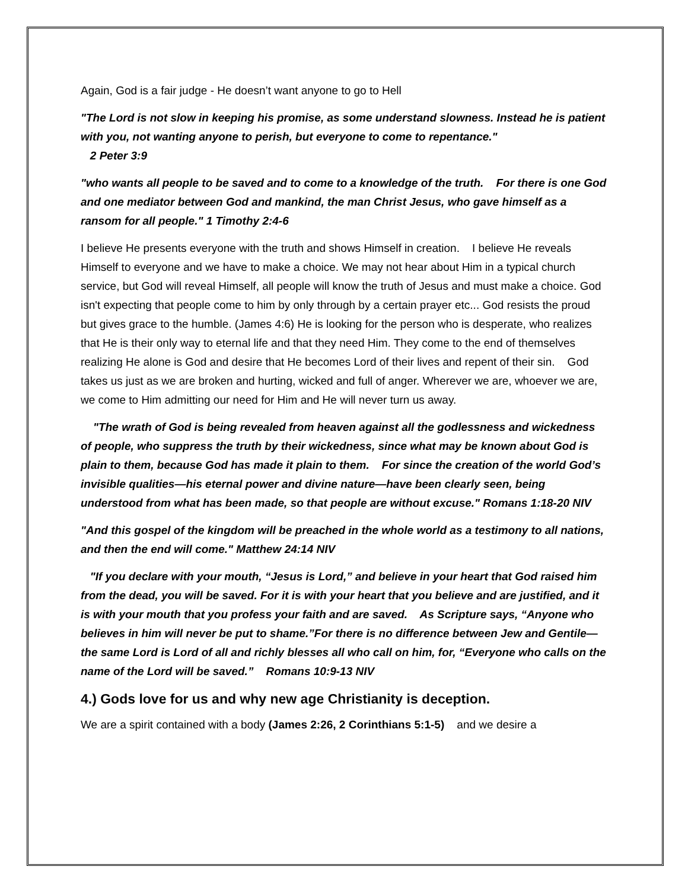Again, God is a fair judge - He doesn’t want anyone to go to Hell
"The Lord is not slow in keeping his promise, as some understand slowness. Instead he is patient with you, not wanting anyone to perish, but everyone to come to repentance."
2 Peter 3:9
"who wants all people to be saved and to come to a knowledge of the truth. For there is one God and one mediator between God and mankind, the man Christ Jesus, who gave himself as a ransom for all people." 1 Timothy 2:4-6
I believe He presents everyone with the truth and shows Himself in creation. I believe He reveals Himself to everyone and we have to make a choice. We may not hear about Him in a typical church service, but God will reveal Himself, all people will know the truth of Jesus and must make a choice. God isn't expecting that people come to him by only through by a certain prayer etc... God resists the proud but gives grace to the humble. (James 4:6) He is looking for the person who is desperate, who realizes that He is their only way to eternal life and that they need Him. They come to the end of themselves realizing He alone is God and desire that He becomes Lord of their lives and repent of their sin. God takes us just as we are broken and hurting, wicked and full of anger. Wherever we are, whoever we are, we come to Him admitting our need for Him and He will never turn us away.
"The wrath of God is being revealed from heaven against all the godlessness and wickedness of people, who suppress the truth by their wickedness, since what may be known about God is plain to them, because God has made it plain to them. For since the creation of the world God’s invisible qualities—his eternal power and divine nature—have been clearly seen, being understood from what has been made, so that people are without excuse." Romans 1:18-20 NIV
"And this gospel of the kingdom will be preached in the whole world as a testimony to all nations, and then the end will come." Matthew 24:14 NIV
"If you declare with your mouth, “Jesus is Lord,” and believe in your heart that God raised him from the dead, you will be saved. For it is with your heart that you believe and are justified, and it is with your mouth that you profess your faith and are saved. As Scripture says, “Anyone who believes in him will never be put to shame.”For there is no difference between Jew and Gentile—the same Lord is Lord of all and richly blesses all who call on him, for, “Everyone who calls on the name of the Lord will be saved.” Romans 10:9-13 NIV
4.) Gods love for us and why new age Christianity is deception.
We are a spirit contained with a body (James 2:26, 2 Corinthians 5:1-5) and we desire a